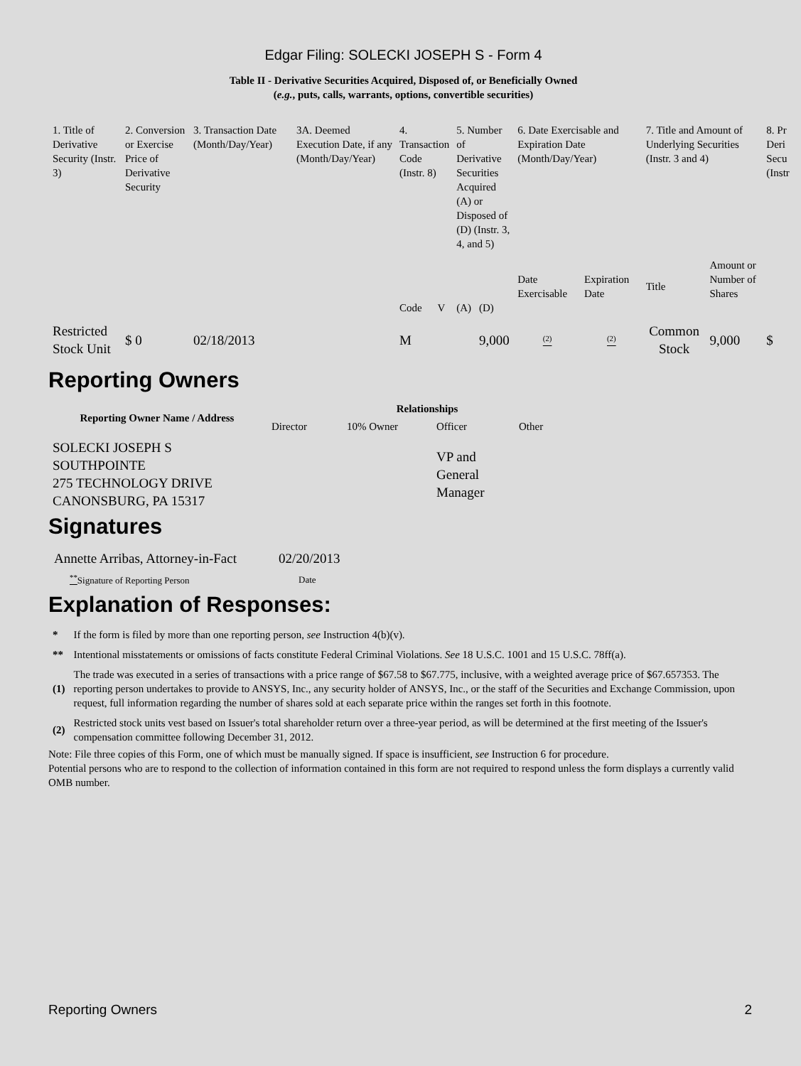Edgar Filing: SOLECKI JOSEPH S - Form 4
Table II - Derivative Securities Acquired, Disposed of, or Beneficially Owned
(e.g., puts, calls, warrants, options, convertible securities)
| 1. Title of Derivative Security (Instr. 3) | 2. Conversion or Exercise Price of Derivative Security | 3. Transaction Date (Month/Day/Year) | 3A. Deemed Execution Date, if any (Month/Day/Year) | 4. Transaction Code (Instr. 8) | | 5. Number of Derivative Securities Acquired (A) or Disposed of (D) (Instr. 3, 4, and 5) | | 6. Date Exercisable and Expiration Date (Month/Day/Year) | | 7. Title and Amount of Underlying Securities (Instr. 3 and 4) | | 8. Pr Deri Secu (Instr |
| | | | | Code | V | (A) | (D) | Date Exercisable | Expiration Date | Title | Amount or Number of Shares | |
| Restricted Stock Unit | $ 0 | 02/18/2013 | | M | | | 9,000 | <sup>(2)</sup> | <sup>(2)</sup> | Common Stock | 9,000 | $ |
Reporting Owners
| Reporting Owner Name / Address | Relationships | | | |
| --- | --- | --- | --- | --- |
| | Director | 10% Owner | Officer | Other |
| SOLECKI JOSEPH S SOUTHPOINTE 275 TECHNOLOGY DRIVE CANONSBURG, PA 15317 | | | VP and General Manager | |
Signatures
| Annette Arribas, Attorney-in-Fact | 02/20/2013 |
| <sup>**</sup> Signature of Reporting Person | Date |
Explanation of Responses:
| * | If the form is filed by more than one reporting person, see Instruction 4(b)(v). |
| ** | Intentional misstatements or omissions of facts constitute Federal Criminal Violations. See 18 U.S.C. 1001 and 15 U.S.C. 78ff(a). |
| (1) | The trade was executed in a series of transactions with a price range of $67.58 to $67.775, inclusive, with a weighted average price of $67.657353. The reporting person undertakes to provide to ANSYS, Inc., any security holder of ANSYS, Inc., or the staff of the Securities and Exchange Commission, upon request, full information regarding the number of shares sold at each separate price within the ranges set forth in this footnote. |
| (2) | Restricted stock units vest based on Issuer's total shareholder return over a three-year period, as will be determined at the first meeting of the Issuer's compensation committee following December 31, 2012. |
Note: File three copies of this Form, one of which must be manually signed. If space is insufficient, see Instruction 6 for procedure.
Potential persons who are to respond to the collection of information contained in this form are not required to respond unless the form displays a currently valid OMB number.
Reporting Owners 2